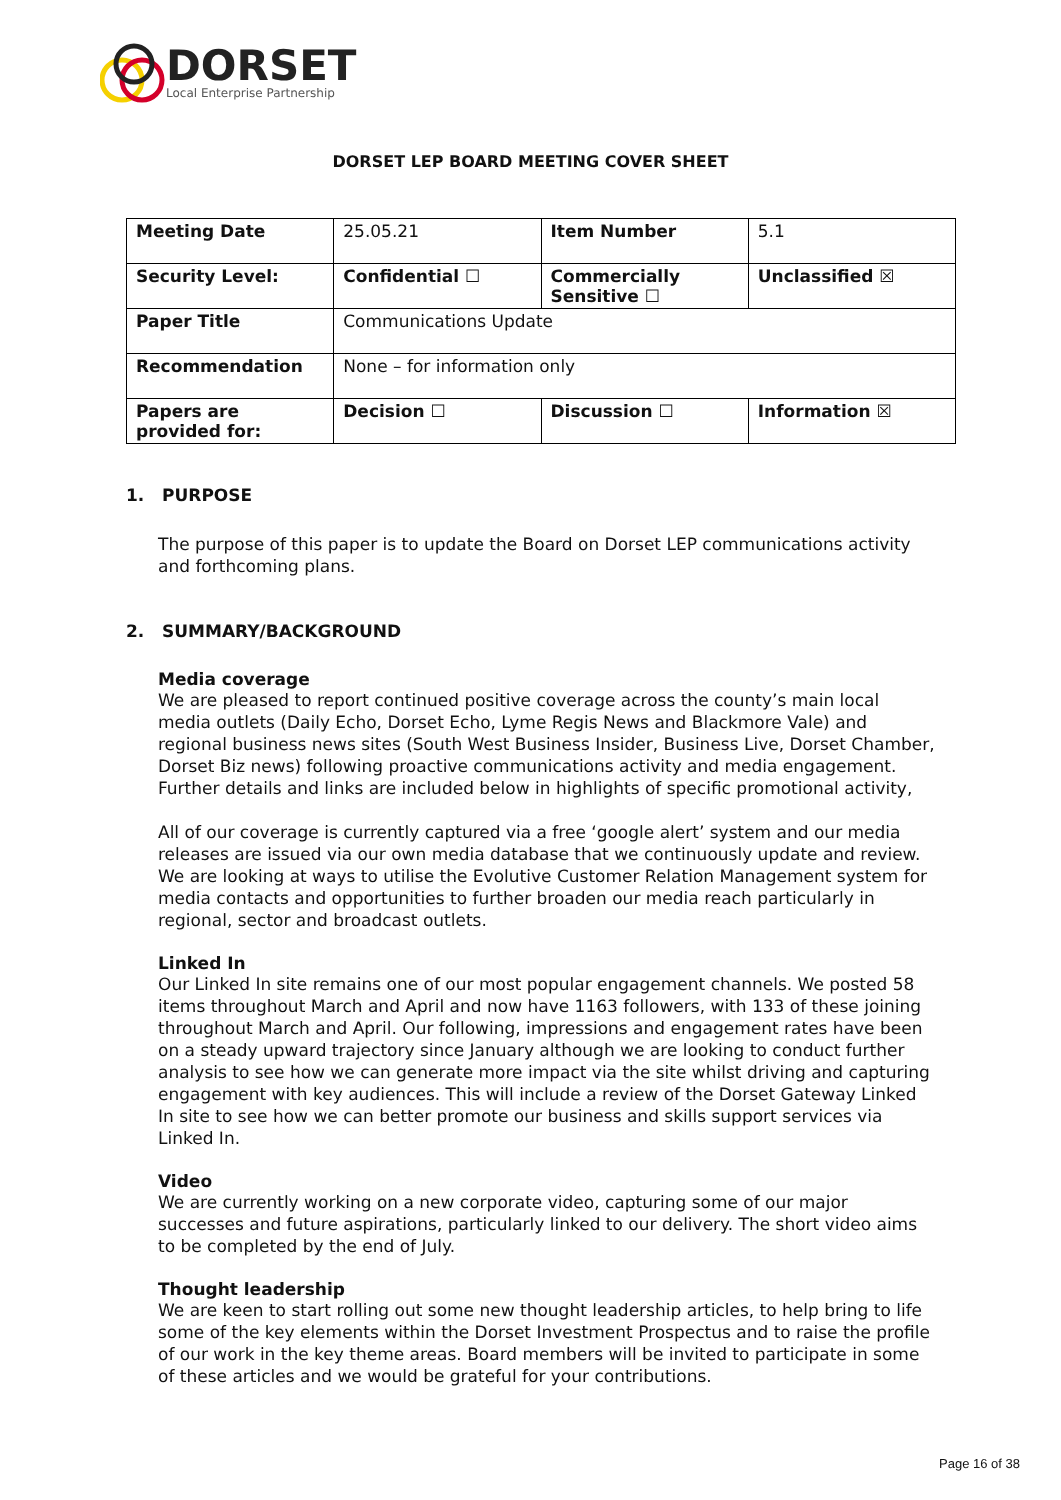DORSET
Local Enterprise Partnership
DORSET LEP BOARD MEETING COVER SHEET
| Meeting Date | 25.05.21 | Item Number | 5.1 |
| Security Level: | Confidential ☐ | Commercially Sensitive ☐ | Unclassified ☒ |
| Paper Title | Communications Update | | |
| Recommendation | None – for information only | | |
| Papers are provided for: | Decision ☐ | Discussion ☐ | Information ☒ |
1. PURPOSE
The purpose of this paper is to update the Board on Dorset LEP communications activity and forthcoming plans.
2. SUMMARY/BACKGROUND
Media coverage
We are pleased to report continued positive coverage across the county’s main local media outlets (Daily Echo, Dorset Echo, Lyme Regis News and Blackmore Vale) and regional business news sites (South West Business Insider, Business Live, Dorset Chamber, Dorset Biz news) following proactive communications activity and media engagement. Further details and links are included below in highlights of specific promotional activity,
All of our coverage is currently captured via a free ‘google alert’ system and our media releases are issued via our own media database that we continuously update and review. We are looking at ways to utilise the Evolutive Customer Relation Management system for media contacts and opportunities to further broaden our media reach particularly in regional, sector and broadcast outlets.
Linked In
Our Linked In site remains one of our most popular engagement channels. We posted 58 items throughout March and April and now have 1163 followers, with 133 of these joining throughout March and April. Our following, impressions and engagement rates have been on a steady upward trajectory since January although we are looking to conduct further analysis to see how we can generate more impact via the site whilst driving and capturing engagement with key audiences. This will include a review of the Dorset Gateway Linked In site to see how we can better promote our business and skills support services via Linked In.
Video
We are currently working on a new corporate video, capturing some of our major successes and future aspirations, particularly linked to our delivery. The short video aims to be completed by the end of July.
Thought leadership
We are keen to start rolling out some new thought leadership articles, to help bring to life some of the key elements within the Dorset Investment Prospectus and to raise the profile of our work in the key theme areas. Board members will be invited to participate in some of these articles and we would be grateful for your contributions.
Page 16 of 38